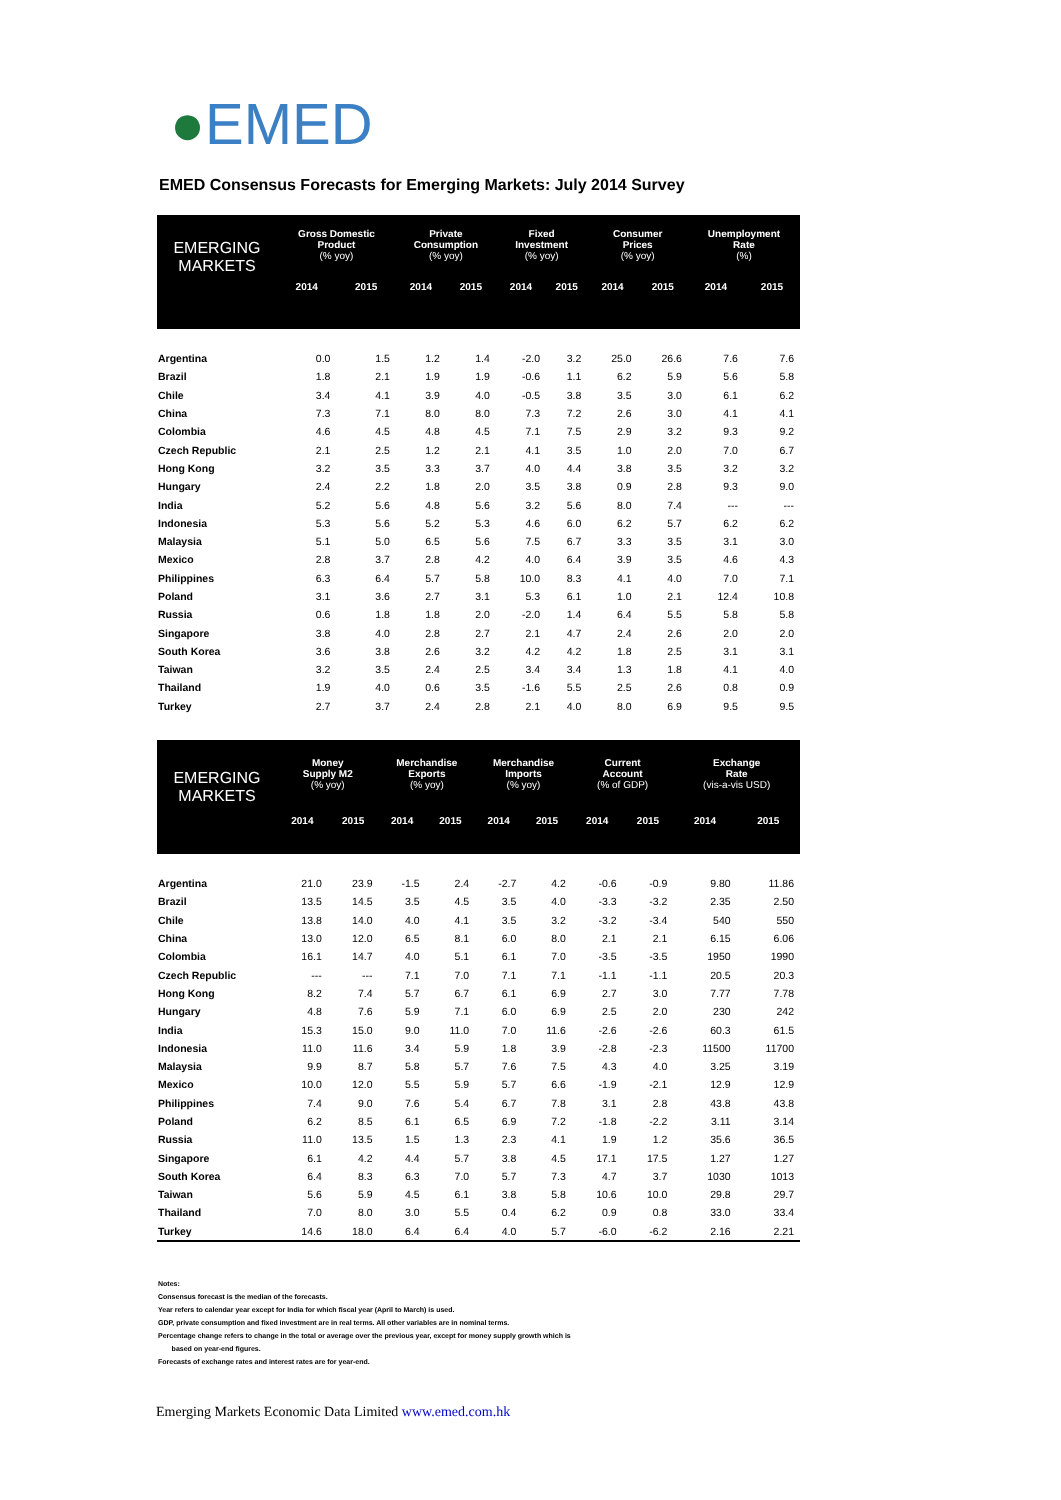●EMED
EMED Consensus Forecasts for Emerging Markets: July 2014 Survey
| EMERGING MARKETS | Gross Domestic Product (% yoy) | | Private Consumption (% yoy) | | Fixed Investment (% yoy) | | Consumer Prices (% yoy) | | Unemployment Rate (%) | |
| --- | --- | --- | --- | --- | --- | --- | --- | --- | --- | --- |
| | 2014 | 2015 | 2014 | 2015 | 2014 | 2015 | 2014 | 2015 | 2014 | 2015 |
| Argentina | 0.0 | 1.5 | 1.2 | 1.4 | -2.0 | 3.2 | 25.0 | 26.6 | 7.6 | 7.6 |
| Brazil | 1.8 | 2.1 | 1.9 | 1.9 | -0.6 | 1.1 | 6.2 | 5.9 | 5.6 | 5.8 |
| Chile | 3.4 | 4.1 | 3.9 | 4.0 | -0.5 | 3.8 | 3.5 | 3.0 | 6.1 | 6.2 |
| China | 7.3 | 7.1 | 8.0 | 8.0 | 7.3 | 7.2 | 2.6 | 3.0 | 4.1 | 4.1 |
| Colombia | 4.6 | 4.5 | 4.8 | 4.5 | 7.1 | 7.5 | 2.9 | 3.2 | 9.3 | 9.2 |
| Czech Republic | 2.1 | 2.5 | 1.2 | 2.1 | 4.1 | 3.5 | 1.0 | 2.0 | 7.0 | 6.7 |
| Hong Kong | 3.2 | 3.5 | 3.3 | 3.7 | 4.0 | 4.4 | 3.8 | 3.5 | 3.2 | 3.2 |
| Hungary | 2.4 | 2.2 | 1.8 | 2.0 | 3.5 | 3.8 | 0.9 | 2.8 | 9.3 | 9.0 |
| India | 5.2 | 5.6 | 4.8 | 5.6 | 3.2 | 5.6 | 8.0 | 7.4 | --- | --- |
| Indonesia | 5.3 | 5.6 | 5.2 | 5.3 | 4.6 | 6.0 | 6.2 | 5.7 | 6.2 | 6.2 |
| Malaysia | 5.1 | 5.0 | 6.5 | 5.6 | 7.5 | 6.7 | 3.3 | 3.5 | 3.1 | 3.0 |
| Mexico | 2.8 | 3.7 | 2.8 | 4.2 | 4.0 | 6.4 | 3.9 | 3.5 | 4.6 | 4.3 |
| Philippines | 6.3 | 6.4 | 5.7 | 5.8 | 10.0 | 8.3 | 4.1 | 4.0 | 7.0 | 7.1 |
| Poland | 3.1 | 3.6 | 2.7 | 3.1 | 5.3 | 6.1 | 1.0 | 2.1 | 12.4 | 10.8 |
| Russia | 0.6 | 1.8 | 1.8 | 2.0 | -2.0 | 1.4 | 6.4 | 5.5 | 5.8 | 5.8 |
| Singapore | 3.8 | 4.0 | 2.8 | 2.7 | 2.1 | 4.7 | 2.4 | 2.6 | 2.0 | 2.0 |
| South Korea | 3.6 | 3.8 | 2.6 | 3.2 | 4.2 | 4.2 | 1.8 | 2.5 | 3.1 | 3.1 |
| Taiwan | 3.2 | 3.5 | 2.4 | 2.5 | 3.4 | 3.4 | 1.3 | 1.8 | 4.1 | 4.0 |
| Thailand | 1.9 | 4.0 | 0.6 | 3.5 | -1.6 | 5.5 | 2.5 | 2.6 | 0.8 | 0.9 |
| Turkey | 2.7 | 3.7 | 2.4 | 2.8 | 2.1 | 4.0 | 8.0 | 6.9 | 9.5 | 9.5 |
| EMERGING MARKETS | Money Supply M2 (% yoy) | | Merchandise Exports (% yoy) | | Merchandise Imports (% yoy) | | Current Account (% of GDP) | | Exchange Rate (vis-a-vis USD) | |
| --- | --- | --- | --- | --- | --- | --- | --- | --- | --- | --- |
| | 2014 | 2015 | 2014 | 2015 | 2014 | 2015 | 2014 | 2015 | 2014 | 2015 |
| Argentina | 21.0 | 23.9 | -1.5 | 2.4 | -2.7 | 4.2 | -0.6 | -0.9 | 9.80 | 11.86 |
| Brazil | 13.5 | 14.5 | 3.5 | 4.5 | 3.5 | 4.0 | -3.3 | -3.2 | 2.35 | 2.50 |
| Chile | 13.8 | 14.0 | 4.0 | 4.1 | 3.5 | 3.2 | -3.2 | -3.4 | 540 | 550 |
| China | 13.0 | 12.0 | 6.5 | 8.1 | 6.0 | 8.0 | 2.1 | 2.1 | 6.15 | 6.06 |
| Colombia | 16.1 | 14.7 | 4.0 | 5.1 | 6.1 | 7.0 | -3.5 | -3.5 | 1950 | 1990 |
| Czech Republic | --- | --- | 7.1 | 7.0 | 7.1 | 7.1 | -1.1 | -1.1 | 20.5 | 20.3 |
| Hong Kong | 8.2 | 7.4 | 5.7 | 6.7 | 6.1 | 6.9 | 2.7 | 3.0 | 7.77 | 7.78 |
| Hungary | 4.8 | 7.6 | 5.9 | 7.1 | 6.0 | 6.9 | 2.5 | 2.0 | 230 | 242 |
| India | 15.3 | 15.0 | 9.0 | 11.0 | 7.0 | 11.6 | -2.6 | -2.6 | 60.3 | 61.5 |
| Indonesia | 11.0 | 11.6 | 3.4 | 5.9 | 1.8 | 3.9 | -2.8 | -2.3 | 11500 | 11700 |
| Malaysia | 9.9 | 8.7 | 5.8 | 5.7 | 7.6 | 7.5 | 4.3 | 4.0 | 3.25 | 3.19 |
| Mexico | 10.0 | 12.0 | 5.5 | 5.9 | 5.7 | 6.6 | -1.9 | -2.1 | 12.9 | 12.9 |
| Philippines | 7.4 | 9.0 | 7.6 | 5.4 | 6.7 | 7.8 | 3.1 | 2.8 | 43.8 | 43.8 |
| Poland | 6.2 | 8.5 | 6.1 | 6.5 | 6.9 | 7.2 | -1.8 | -2.2 | 3.11 | 3.14 |
| Russia | 11.0 | 13.5 | 1.5 | 1.3 | 2.3 | 4.1 | 1.9 | 1.2 | 35.6 | 36.5 |
| Singapore | 6.1 | 4.2 | 4.4 | 5.7 | 3.8 | 4.5 | 17.1 | 17.5 | 1.27 | 1.27 |
| South Korea | 6.4 | 8.3 | 6.3 | 7.0 | 5.7 | 7.3 | 4.7 | 3.7 | 1030 | 1013 |
| Taiwan | 5.6 | 5.9 | 4.5 | 6.1 | 3.8 | 5.8 | 10.6 | 10.0 | 29.8 | 29.7 |
| Thailand | 7.0 | 8.0 | 3.0 | 5.5 | 0.4 | 6.2 | 0.9 | 0.8 | 33.0 | 33.4 |
| Turkey | 14.6 | 18.0 | 6.4 | 6.4 | 4.0 | 5.7 | -6.0 | -6.2 | 2.16 | 2.21 |
Notes:
Consensus forecast is the median of the forecasts.
Year refers to calendar year except for India for which fiscal year (April to March) is used.
GDP, private consumption and fixed investment are in real terms. All other variables are in nominal terms.
Percentage change refers to change in the total or average over the previous year, except for money supply growth which is
based on year-end figures.
Forecasts of exchange rates and interest rates are for year-end.
Emerging Markets Economic Data Limited www.emed.com.hk